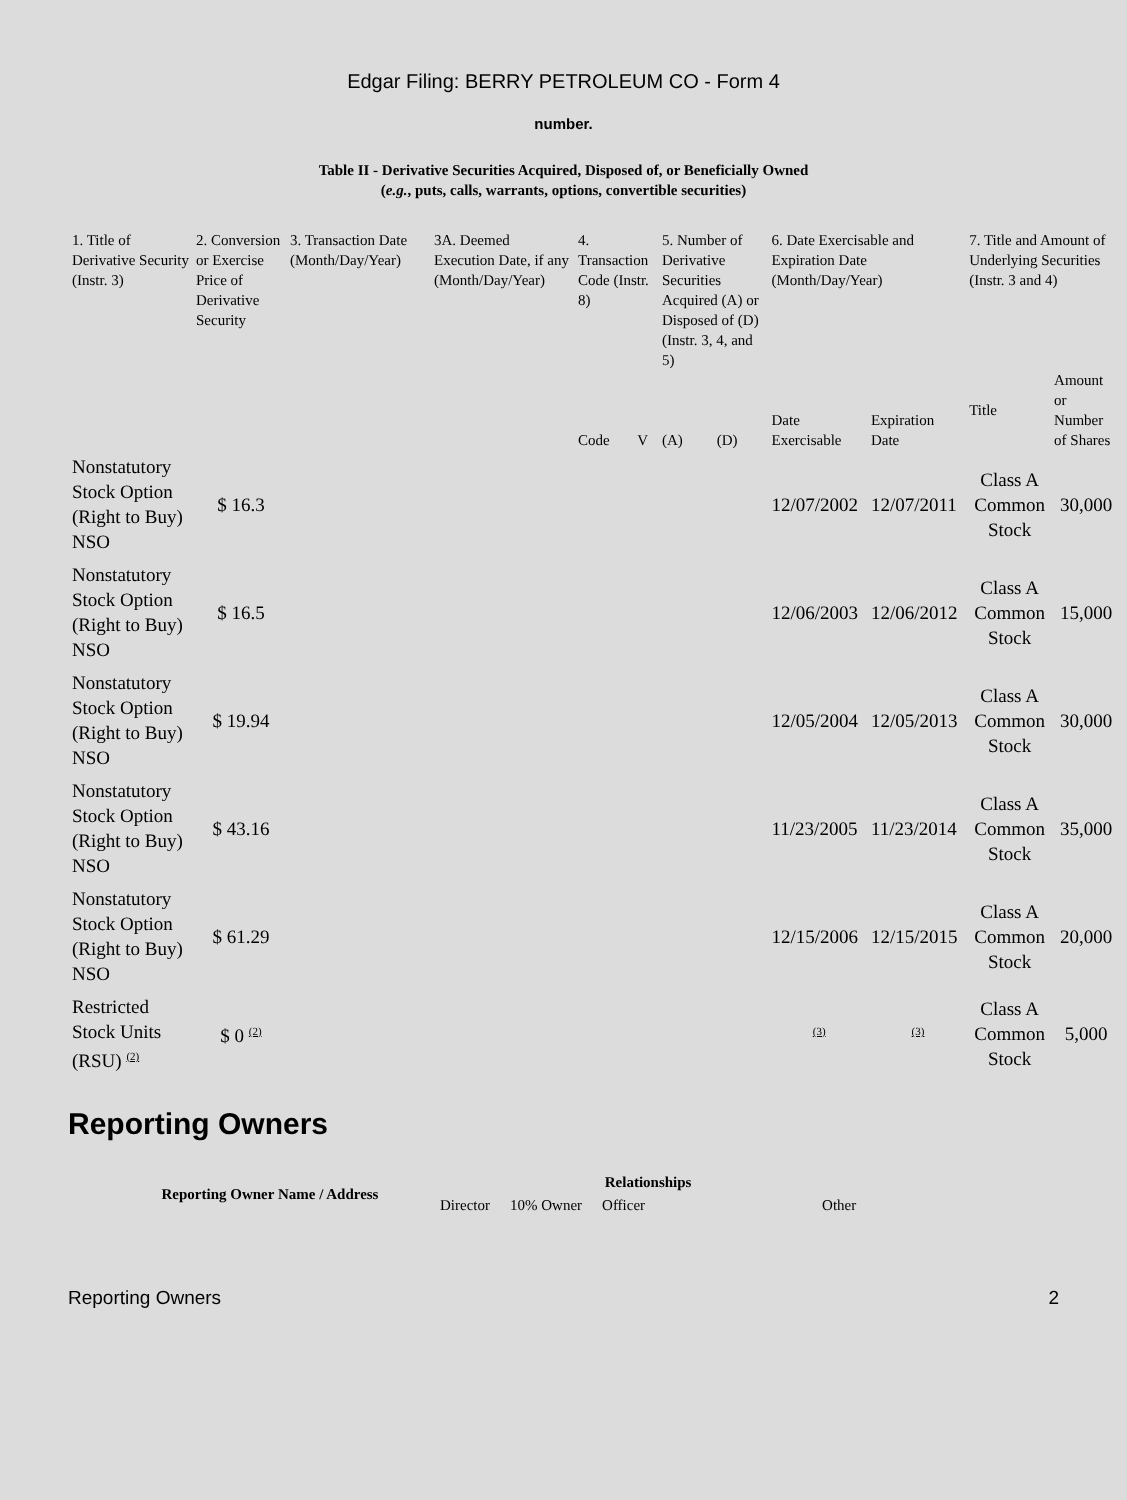Edgar Filing: BERRY PETROLEUM CO - Form 4
number.
Table II - Derivative Securities Acquired, Disposed of, or Beneficially Owned
(e.g., puts, calls, warrants, options, convertible securities)
| 1. Title of Derivative Security (Instr. 3) | 2. Conversion or Exercise Price of Derivative Security | 3. Transaction Date (Month/Day/Year) | 3A. Deemed Execution Date, if any (Month/Day/Year) | 4. Transaction Code (Instr. 8) | | 5. Number of Derivative Securities Acquired (A) or Disposed of (D) (Instr. 3, 4, and 5) | | 6. Date Exercisable and Expiration Date (Month/Day/Year) | | 7. Title and Amount of Underlying Securities (Instr. 3 and 4) | |
| --- | --- | --- | --- | --- | --- | --- | --- | --- | --- | --- | --- |
| | | | | Code | V | (A) | (D) | Date Exercisable | Expiration Date | Title | Amount or Number of Shares |
| Nonstatutory Stock Option (Right to Buy) NSO | $ 16.3 | | | | | | | 12/07/2002 | 12/07/2011 | Class A Common Stock | 30,000 |
| Nonstatutory Stock Option (Right to Buy) NSO | $ 16.5 | | | | | | | 12/06/2003 | 12/06/2012 | Class A Common Stock | 15,000 |
| Nonstatutory Stock Option (Right to Buy) NSO | $ 19.94 | | | | | | | 12/05/2004 | 12/05/2013 | Class A Common Stock | 30,000 |
| Nonstatutory Stock Option (Right to Buy) NSO | $ 43.16 | | | | | | | 11/23/2005 | 11/23/2014 | Class A Common Stock | 35,000 |
| Nonstatutory Stock Option (Right to Buy) NSO | $ 61.29 | | | | | | | 12/15/2006 | 12/15/2015 | Class A Common Stock | 20,000 |
| Restricted Stock Units (RSU) <sup>(2)</sup> | $ 0 <sup>(2)</sup> | | | | | | | <sup>(3)</sup> | <sup>(3)</sup> | Class A Common Stock | 5,000 |
Reporting Owners
| Reporting Owner Name / Address | Relationships | | | |
| --- | --- | --- | --- | --- |
| | Director | 10% Owner | Officer | Other |
Reporting Owners 2